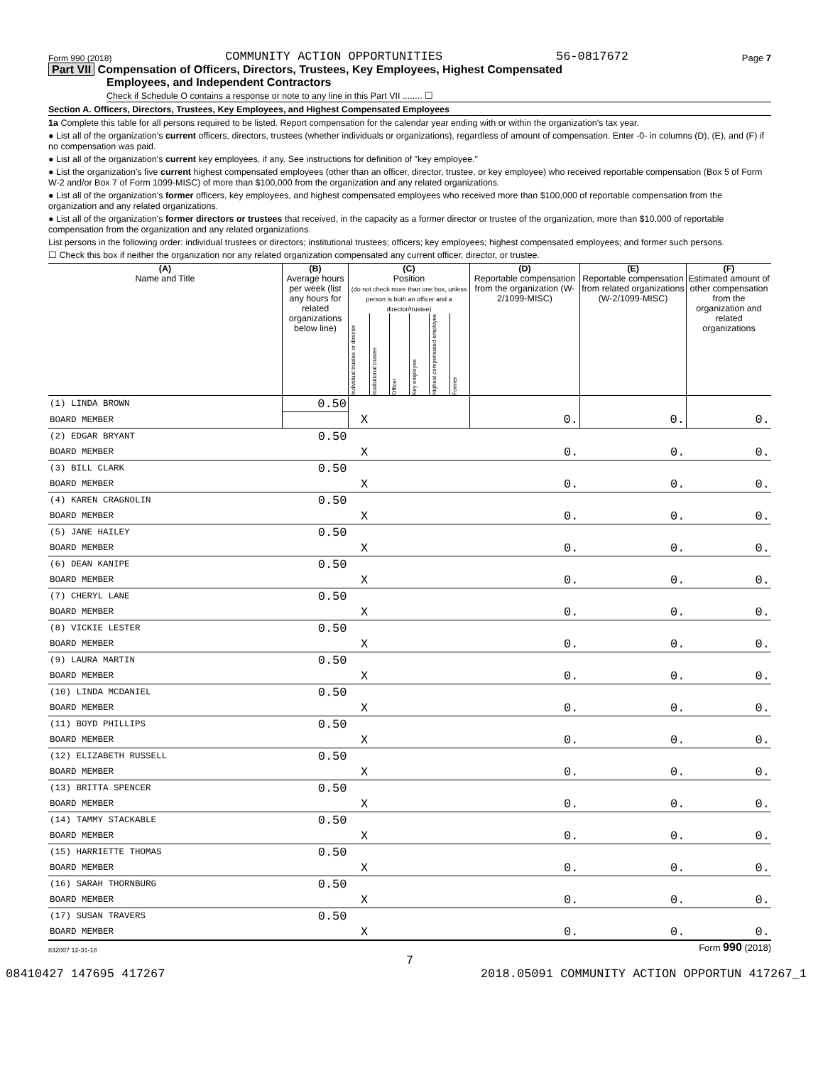Form 990 (2018) COMMUNITY ACTION OPPORTUNITIES 56-0817672 Page 7
Part VII Compensation of Officers, Directors, Trustees, Key Employees, Highest Compensated
Employees, and Independent Contractors
Check if Schedule O contains a response or note to any line in this Part VII ........ ☐
Section A. Officers, Directors, Trustees, Key Employees, and Highest Compensated Employees
1a Complete this table for all persons required to be listed. Report compensation for the calendar year ending with or within the organization's tax year.
● List all of the organization's current officers, directors, trustees (whether individuals or organizations), regardless of amount of compensation. Enter -0- in columns (D), (E), and (F) if no compensation was paid.
● List all of the organization's current key employees, if any. See instructions for definition of "key employee."
● List the organization's five current highest compensated employees (other than an officer, director, trustee, or key employee) who received reportable compensation (Box 5 of Form W-2 and/or Box 7 of Form 1099-MISC) of more than $100,000 from the organization and any related organizations.
● List all of the organization's former officers, key employees, and highest compensated employees who received more than $100,000 of reportable compensation from the organization and any related organizations.
● List all of the organization's former directors or trustees that received, in the capacity as a former director or trustee of the organization, more than $10,000 of reportable compensation from the organization and any related organizations.
List persons in the following order: individual trustees or directors; institutional trustees; officers; key employees; highest compensated employees; and former such persons.
☐ Check this box if neither the organization nor any related organization compensated any current officer, director, or trustee.
| (A) Name and Title | (B) Average hours per week (list any hours for related organizations below line) | (C) Position (do not check more than one box, unless person is both an officer and a director/trustee) | | | | | | (D) Reportable compensation from the organization (W-2/1099-MISC) | (E) Reportable compensation from related organizations (W-2/1099-MISC) | (F) Estimated amount of other compensation from the organization and related organizations |
| --- | --- | --- | --- | --- | --- | --- | --- | --- | --- | --- |
| | | Individual trustee or director | Institutional trustee | Officer | Key employee | Highest compensated employee | Former | | | |
| (1) LINDA BROWN | 0.50 | | | | | | | | | |
| BOARD MEMBER | | X | | | | | | 0. | 0. | 0. |
| (2) EDGAR BRYANT | 0.50 | | | | | | | | | |
| BOARD MEMBER | | X | | | | | | 0. | 0. | 0. |
| (3) BILL CLARK | 0.50 | | | | | | | | | |
| BOARD MEMBER | | X | | | | | | 0. | 0. | 0. |
| (4) KAREN CRAGNOLIN | 0.50 | | | | | | | | | |
| BOARD MEMBER | | X | | | | | | 0. | 0. | 0. |
| (5) JANE HAILEY | 0.50 | | | | | | | | | |
| BOARD MEMBER | | X | | | | | | 0. | 0. | 0. |
| (6) DEAN KANIPE | 0.50 | | | | | | | | | |
| BOARD MEMBER | | X | | | | | | 0. | 0. | 0. |
| (7) CHERYL LANE | 0.50 | | | | | | | | | |
| BOARD MEMBER | | X | | | | | | 0. | 0. | 0. |
| (8) VICKIE LESTER | 0.50 | | | | | | | | | |
| BOARD MEMBER | | X | | | | | | 0. | 0. | 0. |
| (9) LAURA MARTIN | 0.50 | | | | | | | | | |
| BOARD MEMBER | | X | | | | | | 0. | 0. | 0. |
| (10) LINDA MCDANIEL | 0.50 | | | | | | | | | |
| BOARD MEMBER | | X | | | | | | 0. | 0. | 0. |
| (11) BOYD PHILLIPS | 0.50 | | | | | | | | | |
| BOARD MEMBER | | X | | | | | | 0. | 0. | 0. |
| (12) ELIZABETH RUSSELL | 0.50 | | | | | | | | | |
| BOARD MEMBER | | X | | | | | | 0. | 0. | 0. |
| (13) BRITTA SPENCER | 0.50 | | | | | | | | | |
| BOARD MEMBER | | X | | | | | | 0. | 0. | 0. |
| (14) TAMMY STACKABLE | 0.50 | | | | | | | | | |
| BOARD MEMBER | | X | | | | | | 0. | 0. | 0. |
| (15) HARRIETTE THOMAS | 0.50 | | | | | | | | | |
| BOARD MEMBER | | X | | | | | | 0. | 0. | 0. |
| (16) SARAH THORNBURG | 0.50 | | | | | | | | | |
| BOARD MEMBER | | X | | | | | | 0. | 0. | 0. |
| (17) SUSAN TRAVERS | 0.50 | | | | | | | | | |
| BOARD MEMBER | | X | | | | | | 0. | 0. | 0. |
832007 12-31-18 Form 990 (2018)
7
08410427 147695 417267 2018.05091 COMMUNITY ACTION OPPORTUN 417267_1